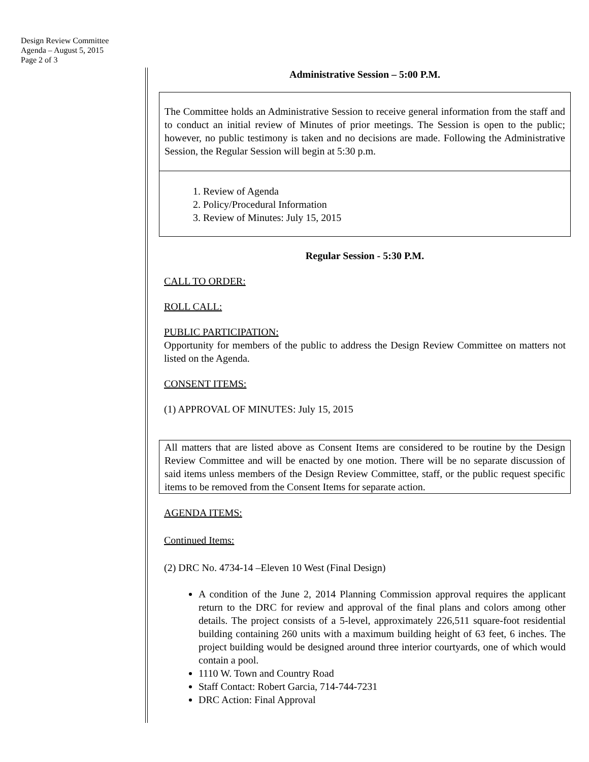Design Review Committee
Agenda – August 5, 2015
Page 2 of 3
Administrative Session – 5:00 P.M.
The Committee holds an Administrative Session to receive general information from the staff and to conduct an initial review of Minutes of prior meetings. The Session is open to the public; however, no public testimony is taken and no decisions are made. Following the Administrative Session, the Regular Session will begin at 5:30 p.m.
1. Review of Agenda
2. Policy/Procedural Information
3. Review of Minutes: July 15, 2015
Regular Session - 5:30 P.M.
CALL TO ORDER:
ROLL CALL:
PUBLIC PARTICIPATION:
Opportunity for members of the public to address the Design Review Committee on matters not listed on the Agenda.
CONSENT ITEMS:
(1) APPROVAL OF MINUTES: July 15, 2015
All matters that are listed above as Consent Items are considered to be routine by the Design Review Committee and will be enacted by one motion. There will be no separate discussion of said items unless members of the Design Review Committee, staff, or the public request specific items to be removed from the Consent Items for separate action.
AGENDA ITEMS:
Continued Items:
(2) DRC No. 4734-14 –Eleven 10 West (Final Design)
A condition of the June 2, 2014 Planning Commission approval requires the applicant return to the DRC for review and approval of the final plans and colors among other details. The project consists of a 5-level, approximately 226,511 square-foot residential building containing 260 units with a maximum building height of 63 feet, 6 inches. The project building would be designed around three interior courtyards, one of which would contain a pool.
1110 W. Town and Country Road
Staff Contact: Robert Garcia, 714-744-7231
DRC Action: Final Approval